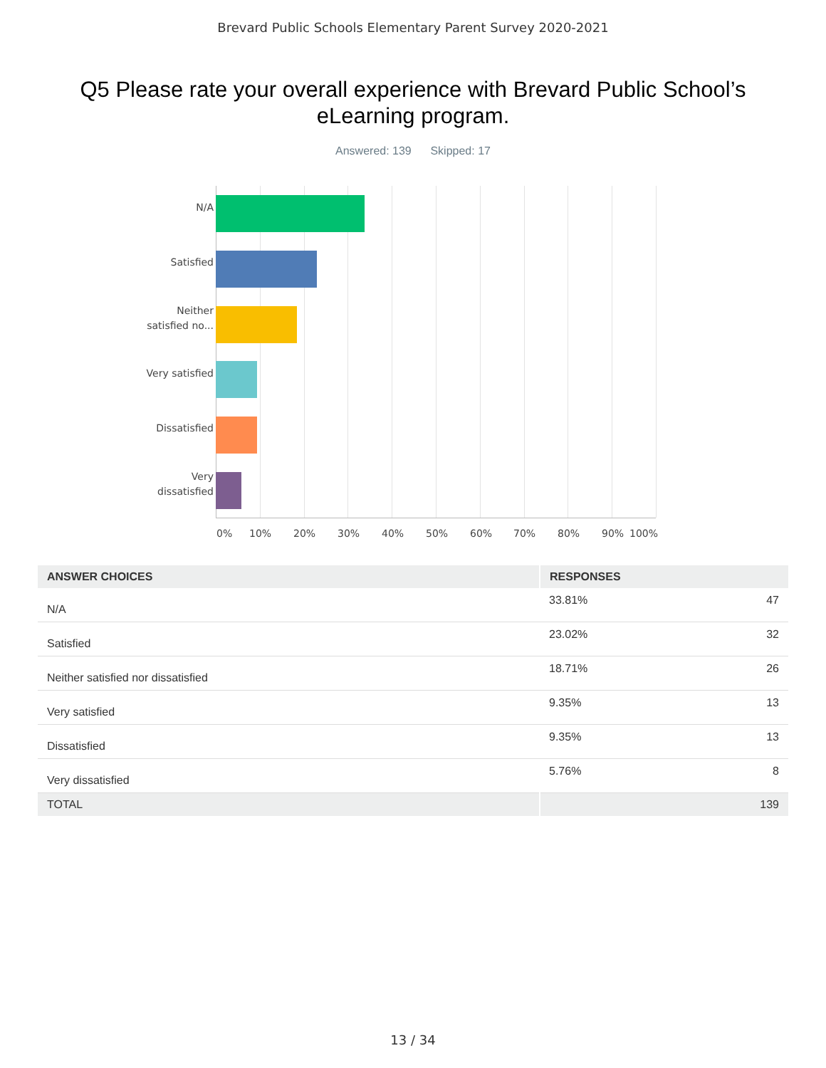Brevard Public Schools Elementary Parent Survey 2020-2021
Q5 Please rate your overall experience with Brevard Public School’s eLearning program.
Answered: 139 Skipped: 17
N/A
Satisfied
Neither
satisfied no...
Very satisfied
Dissatisfied
Very
dissatisfied
0% 10% 20% 30% 40% 50% 60% 70% 80% 90% 100%
| ANSWER CHOICES | RESPONSES | |
| --- | --- | --- |
| N/A | 33.81% | 47 |
| Satisfied | 23.02% | 32 |
| Neither satisfied nor dissatisfied | 18.71% | 26 |
| Very satisfied | 9.35% | 13 |
| Dissatisfied | 9.35% | 13 |
| Very dissatisfied | 5.76% | 8 |
| TOTAL | | 139 |
13 / 34